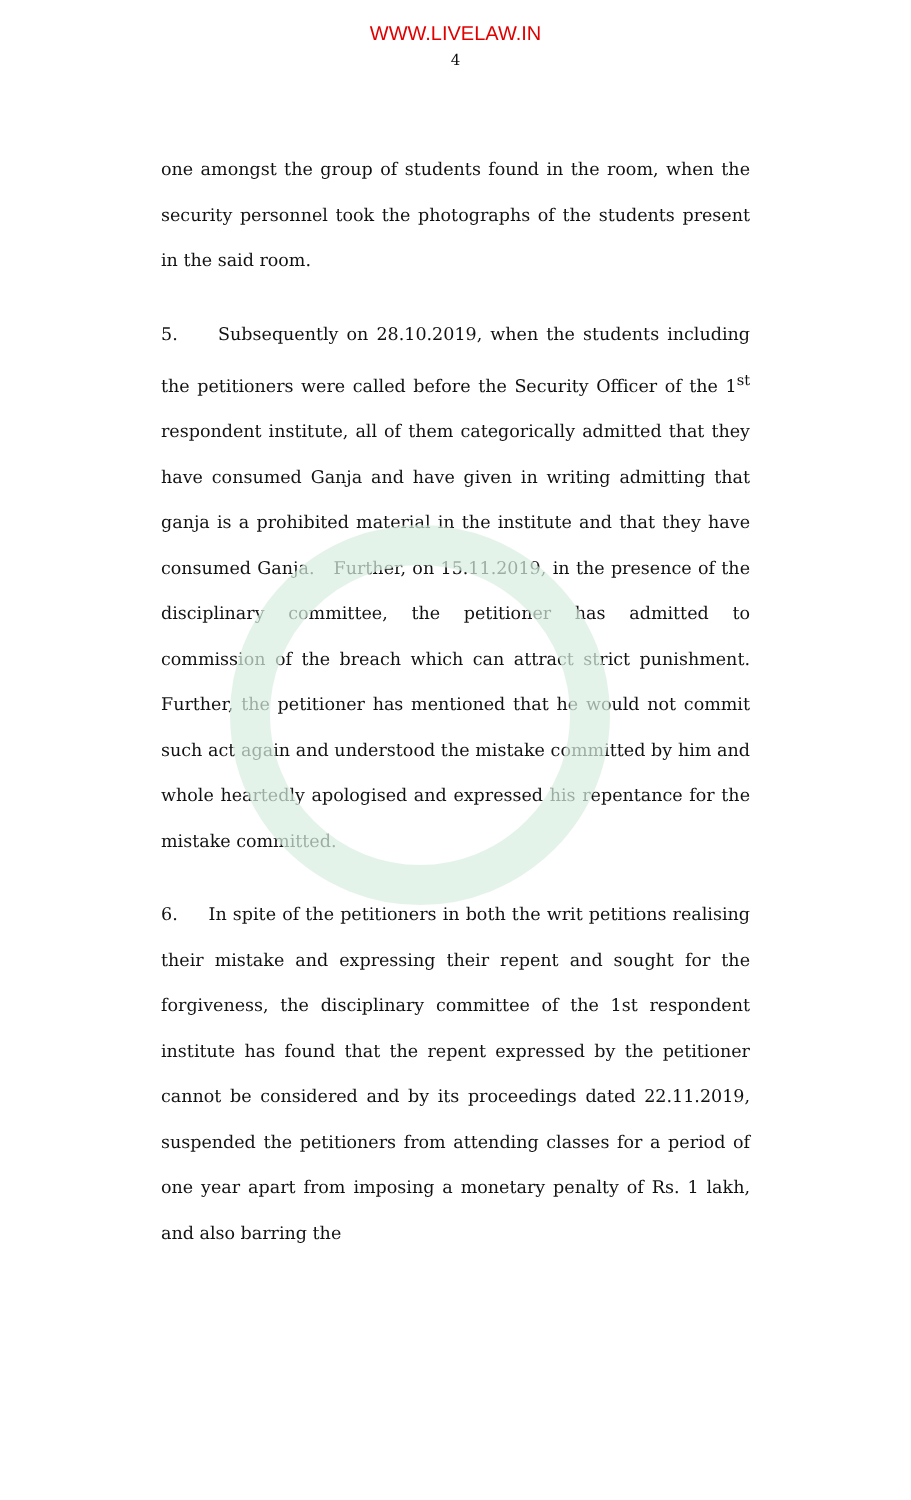WWW.LIVELAW.IN
4
one amongst the group of students found in the room, when the security personnel took the photographs of the students present in the said room.
5. Subsequently on 28.10.2019, when the students including the petitioners were called before the Security Officer of the 1<sup>st</sup> respondent institute, all of them categorically admitted that they have consumed Ganja and have given in writing admitting that ganja is a prohibited material in the institute and that they have consumed Ganja. Further, on 15.11.2019, in the presence of the disciplinary committee, the petitioner has admitted to commission of the breach which can attract strict punishment. Further, the petitioner has mentioned that he would not commit such act again and understood the mistake committed by him and whole heartedly apologised and expressed his repentance for the mistake committed.
6. In spite of the petitioners in both the writ petitions realising their mistake and expressing their repent and sought for the forgiveness, the disciplinary committee of the 1st respondent institute has found that the repent expressed by the petitioner cannot be considered and by its proceedings dated 22.11.2019, suspended the petitioners from attending classes for a period of one year apart from imposing a monetary penalty of Rs. 1 lakh, and also barring the